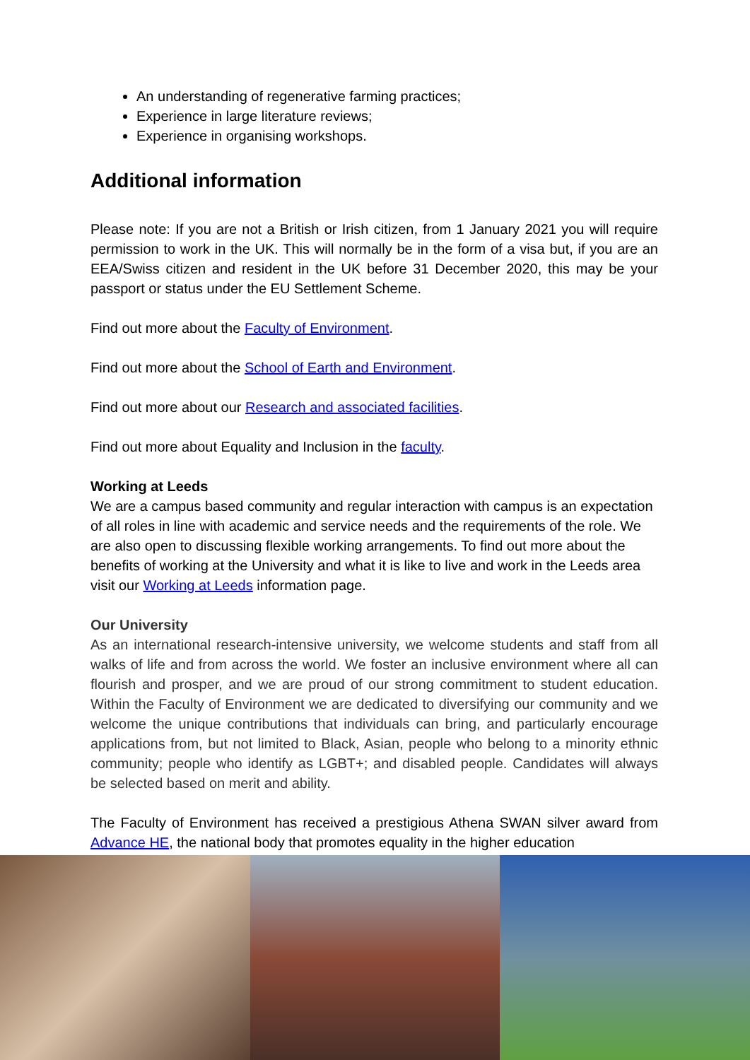An understanding of regenerative farming practices;
Experience in large literature reviews;
Experience in organising workshops.
Additional information
Please note: If you are not a British or Irish citizen, from 1 January 2021 you will require permission to work in the UK. This will normally be in the form of a visa but, if you are an EEA/Swiss citizen and resident in the UK before 31 December 2020, this may be your passport or status under the EU Settlement Scheme.
Find out more about the Faculty of Environment.
Find out more about the School of Earth and Environment.
Find out more about our Research and associated facilities.
Find out more about Equality and Inclusion in the faculty.
Working at Leeds
We are a campus based community and regular interaction with campus is an expectation of all roles in line with academic and service needs and the requirements of the role. We are also open to discussing flexible working arrangements. To find out more about the benefits of working at the University and what it is like to live and work in the Leeds area visit our Working at Leeds information page.
Our University
As an international research-intensive university, we welcome students and staff from all walks of life and from across the world. We foster an inclusive environment where all can flourish and prosper, and we are proud of our strong commitment to student education. Within the Faculty of Environment we are dedicated to diversifying our community and we welcome the unique contributions that individuals can bring, and particularly encourage applications from, but not limited to Black, Asian, people who belong to a minority ethnic community; people who identify as LGBT+; and disabled people. Candidates will always be selected based on merit and ability.
The Faculty of Environment has received a prestigious Athena SWAN silver award from Advance HE, the national body that promotes equality in the higher education